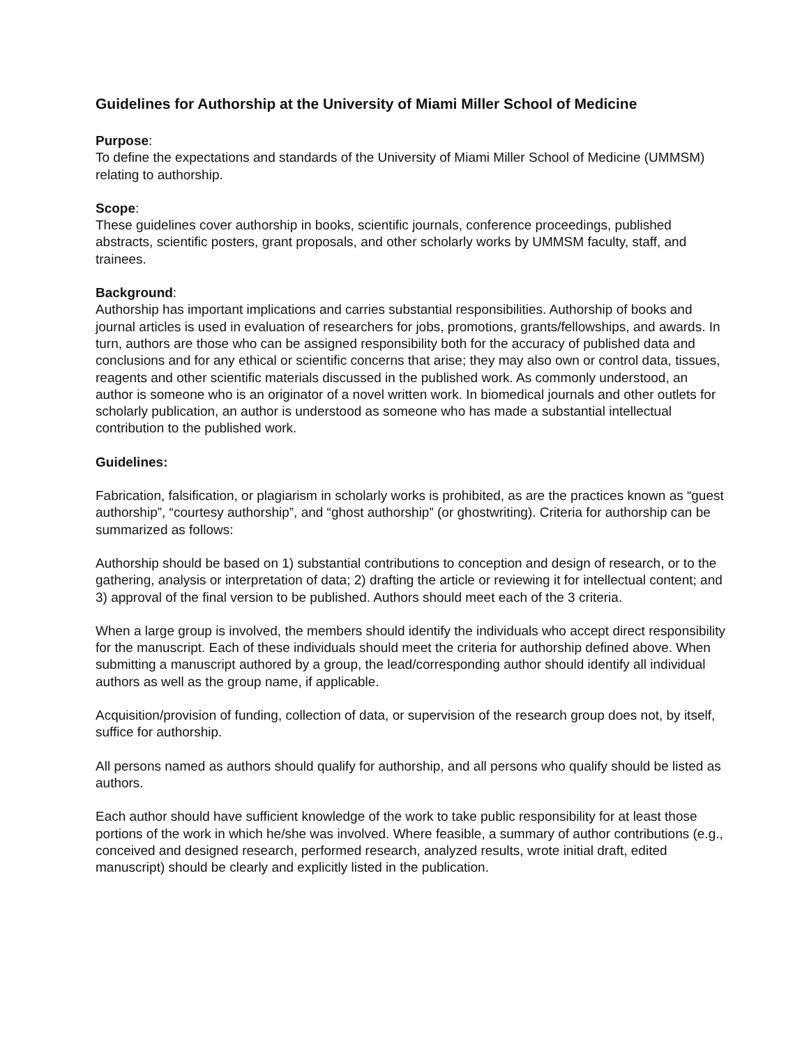Guidelines for Authorship at the University of Miami Miller School of Medicine
Purpose:
To define the expectations and standards of the University of Miami Miller School of Medicine (UMMSM) relating to authorship.
Scope:
These guidelines cover authorship in books, scientific journals, conference proceedings, published abstracts, scientific posters, grant proposals, and other scholarly works by UMMSM faculty, staff, and trainees.
Background:
Authorship has important implications and carries substantial responsibilities. Authorship of books and journal articles is used in evaluation of researchers for jobs, promotions, grants/fellowships, and awards. In turn, authors are those who can be assigned responsibility both for the accuracy of published data and conclusions and for any ethical or scientific concerns that arise; they may also own or control data, tissues, reagents and other scientific materials discussed in the published work. As commonly understood, an author is someone who is an originator of a novel written work. In biomedical journals and other outlets for scholarly publication, an author is understood as someone who has made a substantial intellectual contribution to the published work.
Guidelines:
Fabrication, falsification, or plagiarism in scholarly works is prohibited, as are the practices known as “guest authorship”, “courtesy authorship”, and “ghost authorship” (or ghostwriting). Criteria for authorship can be summarized as follows:
Authorship should be based on 1) substantial contributions to conception and design of research, or to the gathering, analysis or interpretation of data; 2) drafting the article or reviewing it for intellectual content; and 3) approval of the final version to be published. Authors should meet each of the 3 criteria.
When a large group is involved, the members should identify the individuals who accept direct responsibility for the manuscript. Each of these individuals should meet the criteria for authorship defined above. When submitting a manuscript authored by a group, the lead/corresponding author should identify all individual authors as well as the group name, if applicable.
Acquisition/provision of funding, collection of data, or supervision of the research group does not, by itself, suffice for authorship.
All persons named as authors should qualify for authorship, and all persons who qualify should be listed as authors.
Each author should have sufficient knowledge of the work to take public responsibility for at least those portions of the work in which he/she was involved. Where feasible, a summary of author contributions (e.g., conceived and designed research, performed research, analyzed results, wrote initial draft, edited manuscript) should be clearly and explicitly listed in the publication.